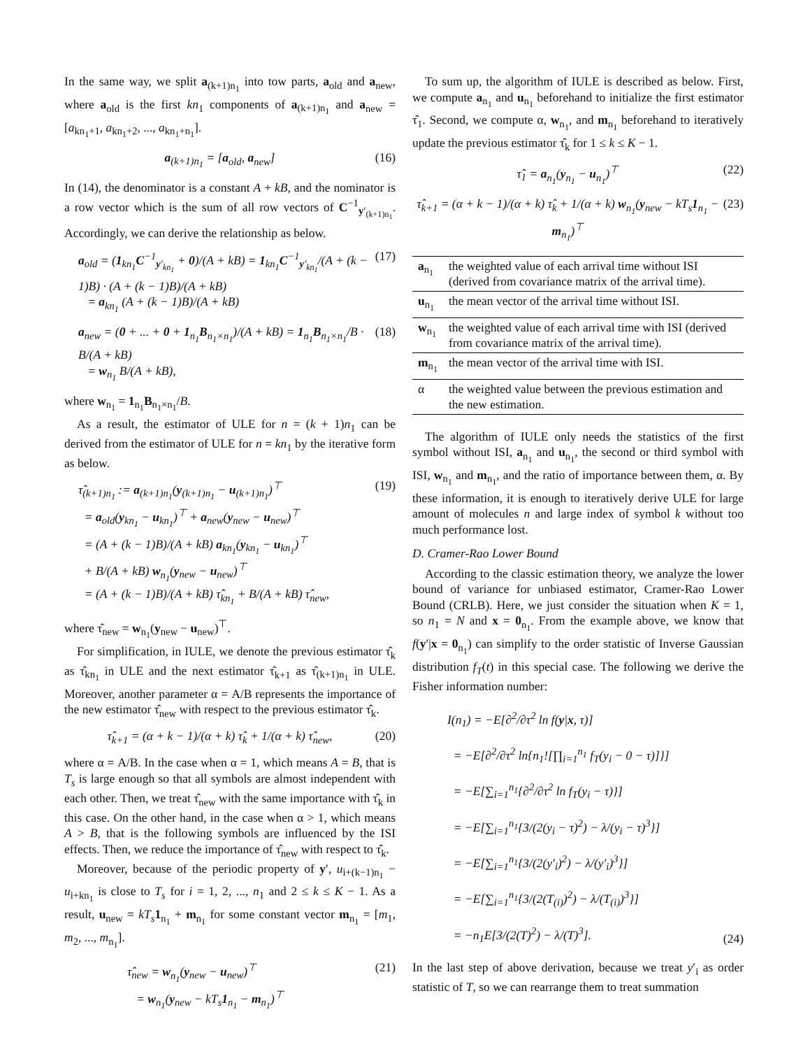In the same way, we split a<sub>(k+1)n<sub>1</sub></sub> into tow parts, a<sub>old</sub> and a<sub>new</sub>, where a<sub>old</sub> is the first kn<sub>1</sub> components of a<sub>(k+1)n<sub>1</sub></sub> and a<sub>new</sub> = [a<sub>kn<sub>1</sub>+1</sub>, a<sub>kn<sub>1</sub>+2</sub>, ..., a<sub>kn<sub>1</sub>+n<sub>1</sub></sub>].
a<sub>(k+1)n<sub>1</sub></sub> = [a<sub>old</sub>, a<sub>new</sub>] (16)
In (14), the denominator is a constant A + kB, and the nominator is a row vector which is the sum of all row vectors of C<sup>−1</sup><sub>y′<sub>(k+1)n<sub>1</sub></sub></sub>. Accordingly, we can derive the relationship as below.
a<sub>old</sub> = (1<sub>kn<sub>1</sub></sub>C<sup>−1</sup><sub>y′<sub>kn<sub>1</sub></sub></sub> + 0)/(A + kB) = 1<sub>kn<sub>1</sub></sub>C<sup>−1</sup><sub>y′<sub>kn<sub>1</sub></sub></sub>/(A + (k − 1)B) · (A + (k − 1)B)/(A + kB)
= a<sub>kn<sub>1</sub></sub> (A + (k − 1)B)/(A + kB) (17)
a<sub>new</sub> = (0 + ... + 0 + 1<sub>n<sub>1</sub></sub>B<sub>n<sub>1</sub>×n<sub>1</sub></sub>)/(A + kB) = 1<sub>n<sub>1</sub></sub>B<sub>n<sub>1</sub>×n<sub>1</sub></sub>/B · B/(A + kB)
= w<sub>n<sub>1</sub></sub> B/(A + kB), (18)
where w<sub>n<sub>1</sub></sub> = 1<sub>n<sub>1</sub></sub>B<sub>n<sub>1</sub>×n<sub>1</sub></sub>/B.
As a result, the estimator of ULE for n = (k + 1)n<sub>1</sub> can be derived from the estimator of ULE for n = kn<sub>1</sub> by the iterative form as below.
τ̂<sub>(k+1)n<sub>1</sub></sub> := a<sub>(k+1)n<sub>1</sub></sub>(y<sub>(k+1)n<sub>1</sub></sub> − u<sub>(k+1)n<sub>1</sub></sub>)<sup>⊤</sup>
= a<sub>old</sub>(y<sub>kn<sub>1</sub></sub> − u<sub>kn<sub>1</sub></sub>)<sup>⊤</sup> + a<sub>new</sub>(y<sub>new</sub> − u<sub>new</sub>)<sup>⊤</sup>
= (A + (k − 1)B)/(A + kB) a<sub>kn<sub>1</sub></sub>(y<sub>kn<sub>1</sub></sub> − u<sub>kn<sub>1</sub></sub>)<sup>⊤</sup>
+ B/(A + kB) w<sub>n<sub>1</sub></sub>(y<sub>new</sub> − u<sub>new</sub>)<sup>⊤</sup>
= (A + (k − 1)B)/(A + kB) τ̂<sub>kn<sub>1</sub></sub> + B/(A + kB) τ̂<sub>new</sub>, (19)
where τ̂<sub>new</sub> = w<sub>n<sub>1</sub></sub>(y<sub>new</sub> − u<sub>new</sub>)<sup>⊤</sup>.
For simplification, in IULE, we denote the previous estimator τ̂<sub>k</sub> as τ̂<sub>kn<sub>1</sub></sub> in ULE and the next estimator τ̂<sub>k+1</sub> as τ̂<sub>(k+1)n<sub>1</sub></sub> in ULE. Moreover, another parameter α = A/B represents the importance of the new estimator τ̂<sub>new</sub> with respect to the previous estimator τ̂<sub>k</sub>.
τ̂<sub>k+1</sub> = (α + k − 1)/(α + k) τ̂<sub>k</sub> + 1/(α + k) τ̂<sub>new</sub>, (20)
where α = A/B. In the case when α = 1, which means A = B, that is T<sub>s</sub> is large enough so that all symbols are almost independent with each other. Then, we treat τ̂<sub>new</sub> with the same importance with τ̂<sub>k</sub> in this case. On the other hand, in the case when α > 1, which means A > B, that is the following symbols are influenced by the ISI effects. Then, we reduce the importance of τ̂<sub>new</sub> with respect to τ̂<sub>k</sub>.
Moreover, because of the periodic property of y′, u<sub>i+(k−1)n<sub>1</sub></sub> − u<sub>i+kn<sub>1</sub></sub> is close to T<sub>s</sub> for i = 1, 2, ..., n<sub>1</sub> and 2 ≤ k ≤ K − 1. As a result, u<sub>new</sub> = kT<sub>s</sub> 1<sub>n<sub>1</sub></sub> + m<sub>n<sub>1</sub></sub> for some constant vector m<sub>n<sub>1</sub></sub> = [m<sub>1</sub>, m<sub>2</sub>, ..., m<sub>n<sub>1</sub></sub>].
τ̂<sub>new</sub> = w<sub>n<sub>1</sub></sub>(y<sub>new</sub> − u<sub>new</sub>)<sup>⊤</sup>
= w<sub>n<sub>1</sub></sub>(y<sub>new</sub> − kT<sub>s</sub>1<sub>n<sub>1</sub></sub> − m<sub>n<sub>1</sub></sub>)<sup>⊤</sup> (21)
To sum up, the algorithm of IULE is described as below. First, we compute a<sub>n<sub>1</sub></sub> and u<sub>n<sub>1</sub></sub> beforehand to initialize the first estimator τ̂<sub>1</sub>. Second, we compute α, w<sub>n<sub>1</sub></sub>, and m<sub>n<sub>1</sub></sub> beforehand to iteratively update the previous estimator τ̂<sub>k</sub> for 1 ≤ k ≤ K − 1.
τ̂<sub>1</sub> = a<sub>n<sub>1</sub></sub>(y<sub>n<sub>1</sub></sub> − u<sub>n<sub>1</sub></sub>)<sup>⊤</sup> (22)
τ̂<sub>k+1</sub> = (α + k − 1)/(α + k) τ̂<sub>k</sub> + 1/(α + k) w<sub>n<sub>1</sub></sub>(y<sub>new</sub> − kT<sub>s</sub>1<sub>n<sub>1</sub></sub> − m<sub>n<sub>1</sub></sub>)<sup>⊤</sup> (23)
| a<sub>n<sub>1</sub></sub> | the weighted value of each arrival time without ISI (derived from covariance matrix of the arrival time). |
| u<sub>n<sub>1</sub></sub> | the mean vector of the arrival time without ISI. |
| w<sub>n<sub>1</sub></sub> | the weighted value of each arrival time with ISI (derived from covariance matrix of the arrival time). |
| m<sub>n<sub>1</sub></sub> | the mean vector of the arrival time with ISI. |
| α | the weighted value between the previous estimation and the new estimation. |
The algorithm of IULE only needs the statistics of the first symbol without ISI, a<sub>n<sub>1</sub></sub> and u<sub>n<sub>1</sub></sub>, the second or third symbol with ISI, w<sub>n<sub>1</sub></sub> and m<sub>n<sub>1</sub></sub>, and the ratio of importance between them, α. By these information, it is enough to iteratively derive ULE for large amount of molecules n and large index of symbol k without too much performance lost.
D. Cramer-Rao Lower Bound
According to the classic estimation theory, we analyze the lower bound of variance for unbiased estimator, Cramer-Rao Lower Bound (CRLB). Here, we just consider the situation when K = 1, so n<sub>1</sub> = N and x = 0<sub>n<sub>1</sub></sub>. From the example above, we know that f(y′|x = 0<sub>n<sub>1</sub></sub>) can simplify to the order statistic of Inverse Gaussian distribution f<sub>T</sub>(t) in this special case. The following we derive the Fisher information number:
I(n<sub>1</sub>) = −E[∂<sup>2</sup>/∂τ<sup>2</sup> ln f(y|x, τ)]
= −E[∂<sup>2</sup>/∂τ<sup>2</sup> ln{n<sub>1</sub>![∏<sub>i=1</sub><sup>n<sub>1</sub></sup> f<sub>T</sub>(y<sub>i</sub> − 0 − τ)]}]
= −E[∑<sub>i=1</sub><sup>n<sub>1</sub></sup>{∂<sup>2</sup>/∂τ<sup>2</sup> ln f<sub>T</sub>(y<sub>i</sub> − τ)}]
= −E[∑<sub>i=1</sub><sup>n<sub>1</sub></sup>{3/(2(y<sub>i</sub> − τ)<sup>2</sup>) − λ/(y<sub>i</sub> − τ)<sup>3</sup>}]
= −E[∑<sub>i=1</sub><sup>n<sub>1</sub></sup>{3/(2(y′<sub>i</sub>)<sup>2</sup>) − λ/(y′<sub>i</sub>)<sup>3</sup>}]
= −E[∑<sub>i=1</sub><sup>n<sub>1</sub></sup>{3/(2(T<sub>(i)</sub>)<sup>2</sup>) − λ/(T<sub>(i)</sub>)<sup>3</sup>}]
= −n<sub>1</sub>E[3/(2(T)<sup>2</sup>) − λ/(T)<sup>3</sup>]. (24)
In the last step of above derivation, because we treat y′<sub>i</sub> as order statistic of T, so we can rearrange them to treat summation